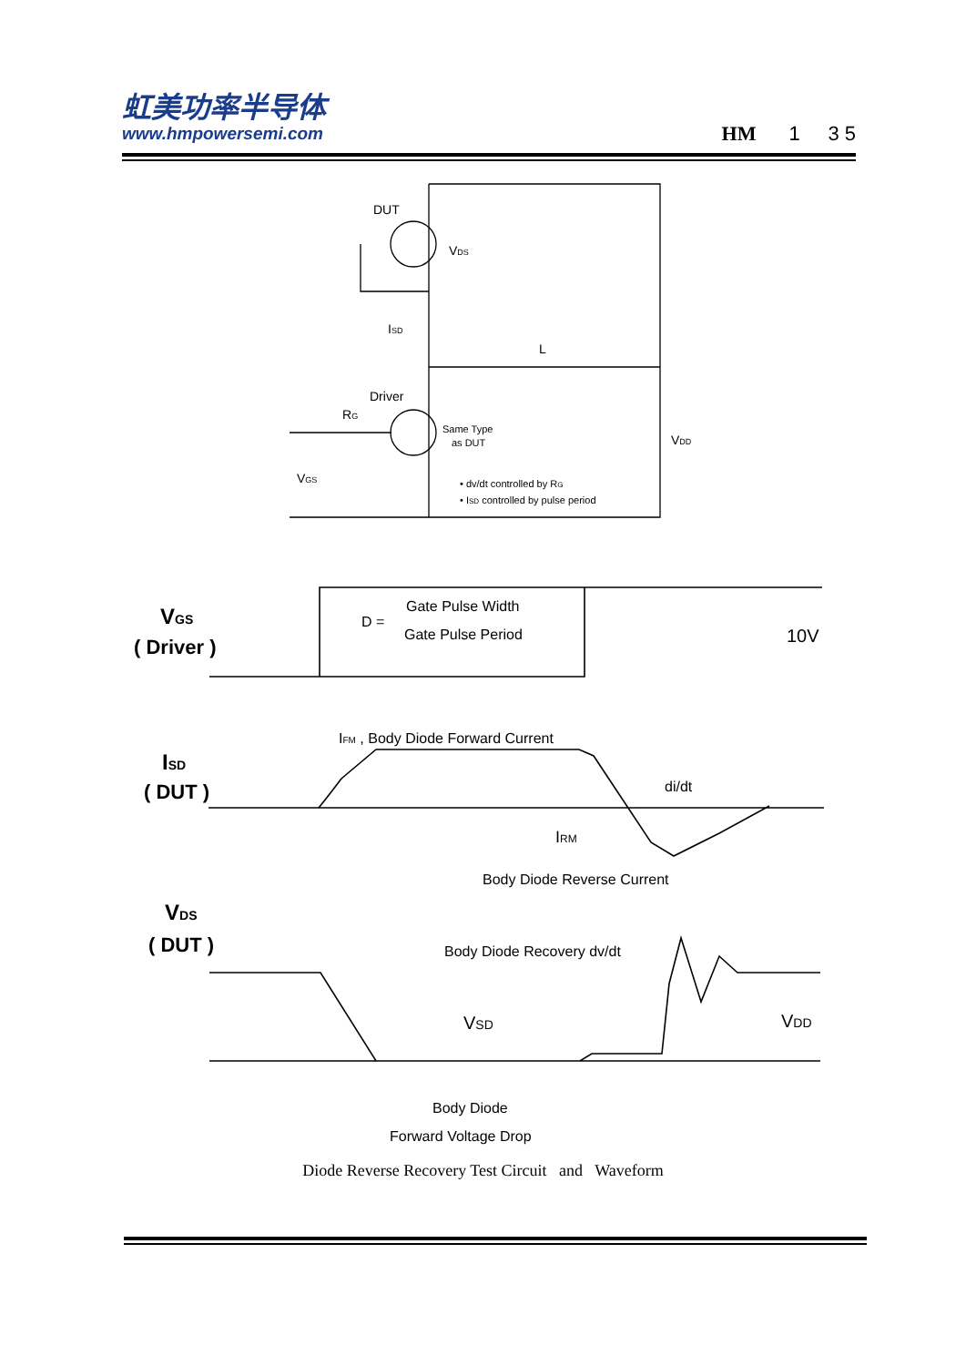虹美功率半导体
www.hmpowersemi.com
HM 1 3 5
DUT
VDS
ISD
L
Driver
RG
Same Type
as DUT
VDD
VGS
• dv/dt controlled by RG
• ISD controlled by pulse period
VGS
( Driver )
D =
Gate Pulse Width
Gate Pulse Period
10V
ISD
( DUT )
IFM , Body Diode Forward Current
di/dt
IRM
Body Diode Reverse Current
VDS
( DUT )
Body Diode Recovery dv/dt
VSD
VDD
Body Diode
Forward Voltage Drop
Diode Reverse Recovery Test Circuit and Waveform